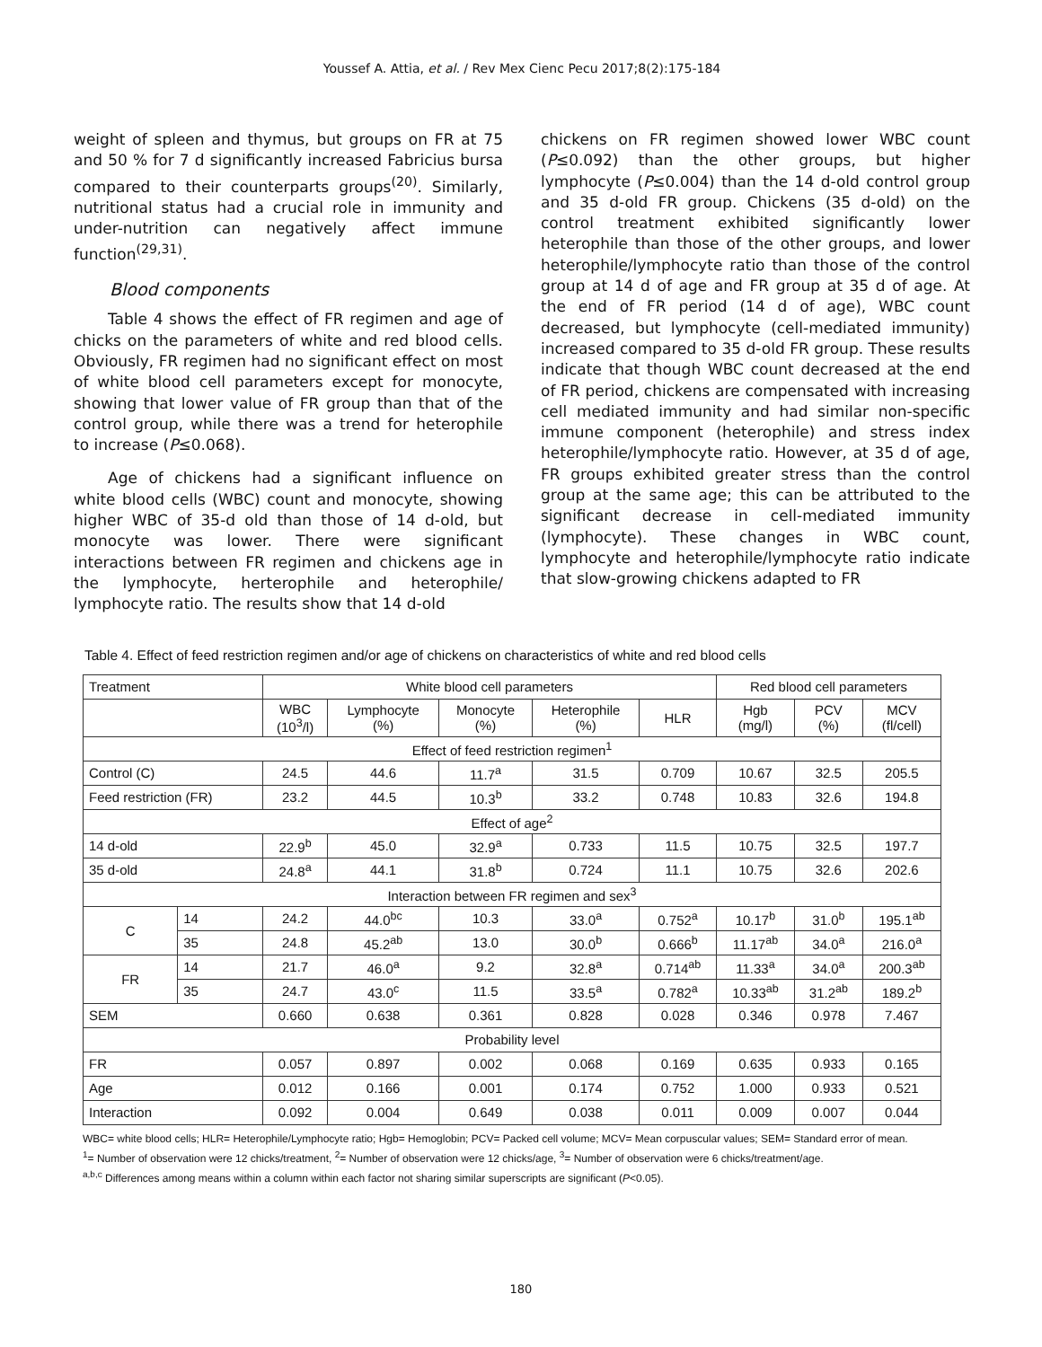Youssef A. Attia, et al. / Rev Mex Cienc Pecu 2017;8(2):175-184
weight of spleen and thymus, but groups on FR at 75 and 50 % for 7 d significantly increased Fabricius bursa compared to their counterparts groups<sup>(20)</sup>. Similarly, nutritional status had a crucial role in immunity and under-nutrition can negatively affect immune function<sup>(29,31)</sup>.
Blood components
Table 4 shows the effect of FR regimen and age of chicks on the parameters of white and red blood cells. Obviously, FR regimen had no significant effect on most of white blood cell parameters except for monocyte, showing that lower value of FR group than that of the control group, while there was a trend for heterophile to increase (P≤0.068).
Age of chickens had a significant influence on white blood cells (WBC) count and monocyte, showing higher WBC of 35-d old than those of 14 d-old, but monocyte was lower. There were significant interactions between FR regimen and chickens age in the lymphocyte, herterophile and heterophile/ lymphocyte ratio. The results show that 14 d-old
chickens on FR regimen showed lower WBC count (P≤0.092) than the other groups, but higher lymphocyte (P≤0.004) than the 14 d-old control group and 35 d-old FR group. Chickens (35 d-old) on the control treatment exhibited significantly lower heterophile than those of the other groups, and lower heterophile/lymphocyte ratio than those of the control group at 14 d of age and FR group at 35 d of age. At the end of FR period (14 d of age), WBC count decreased, but lymphocyte (cell-mediated immunity) increased compared to 35 d-old FR group. These results indicate that though WBC count decreased at the end of FR period, chickens are compensated with increasing cell mediated immunity and had similar non-specific immune component (heterophile) and stress index heterophile/lymphocyte ratio. However, at 35 d of age, FR groups exhibited greater stress than the control group at the same age; this can be attributed to the significant decrease in cell-mediated immunity (lymphocyte). These changes in WBC count, lymphocyte and heterophile/lymphocyte ratio indicate that slow-growing chickens adapted to FR
Table 4. Effect of feed restriction regimen and/or age of chickens on characteristics of white and red blood cells
| Treatment | | White blood cell parameters | | | | | Red blood cell parameters | | |
| --- | --- | --- | --- | --- | --- | --- | --- | --- | --- |
| | | WBC (10<sup>3</sup>/l) | Lymphocyte (%) | Monocyte (%) | Heterophile (%) | HLR | Hgb (mg/l) | PCV (%) | MCV (fl/cell) |
| Effect of feed restriction regimen<sup>1</sup> | | | | | | | | | |
| Control (C) | | 24.5 | 44.6 | 11.7<sup>a</sup> | 31.5 | 0.709 | 10.67 | 32.5 | 205.5 |
| Feed restriction (FR) | | 23.2 | 44.5 | 10.3<sup>b</sup> | 33.2 | 0.748 | 10.83 | 32.6 | 194.8 |
| Effect of age<sup>2</sup> | | | | | | | | | |
| 14 d-old | | 22.9<sup>b</sup> | 45.0 | 32.9<sup>a</sup> | 0.733 | 11.5 | 10.75 | 32.5 | 197.7 |
| 35 d-old | | 24.8<sup>a</sup> | 44.1 | 31.8<sup>b</sup> | 0.724 | 11.1 | 10.75 | 32.6 | 202.6 |
| Interaction between FR regimen and sex<sup>3</sup> | | | | | | | | | |
| C | 14 | 24.2 | 44.0<sup>bc</sup> | 10.3 | 33.0<sup>a</sup> | 0.752<sup>a</sup> | 10.17<sup>b</sup> | 31.0<sup>b</sup> | 195.1<sup>ab</sup> |
| | 35 | 24.8 | 45.2<sup>ab</sup> | 13.0 | 30.0<sup>b</sup> | 0.666<sup>b</sup> | 11.17<sup>ab</sup> | 34.0<sup>a</sup> | 216.0<sup>a</sup> |
| FR | 14 | 21.7 | 46.0<sup>a</sup> | 9.2 | 32.8<sup>a</sup> | 0.714<sup>ab</sup> | 11.33<sup>a</sup> | 34.0<sup>a</sup> | 200.3<sup>ab</sup> |
| | 35 | 24.7 | 43.0<sup>c</sup> | 11.5 | 33.5<sup>a</sup> | 0.782<sup>a</sup> | 10.33<sup>ab</sup> | 31.2<sup>ab</sup> | 189.2<sup>b</sup> |
| SEM | | 0.660 | 0.638 | 0.361 | 0.828 | 0.028 | 0.346 | 0.978 | 7.467 |
| Probability level | | | | | | | | | |
| FR | | 0.057 | 0.897 | 0.002 | 0.068 | 0.169 | 0.635 | 0.933 | 0.165 |
| Age | | 0.012 | 0.166 | 0.001 | 0.174 | 0.752 | 1.000 | 0.933 | 0.521 |
| Interaction | | 0.092 | 0.004 | 0.649 | 0.038 | 0.011 | 0.009 | 0.007 | 0.044 |
WBC= white blood cells; HLR= Heterophile/Lymphocyte ratio; Hgb= Hemoglobin; PCV= Packed cell volume; MCV= Mean corpuscular values; SEM= Standard error of mean.
<sup>1</sup>= Number of observation were 12 chicks/treatment, <sup>2</sup>= Number of observation were 12 chicks/age, <sup>3</sup>= Number of observation were 6 chicks/treatment/age.
<sup>a,b,c</sup> Differences among means within a column within each factor not sharing similar superscripts are significant (P<0.05).
180